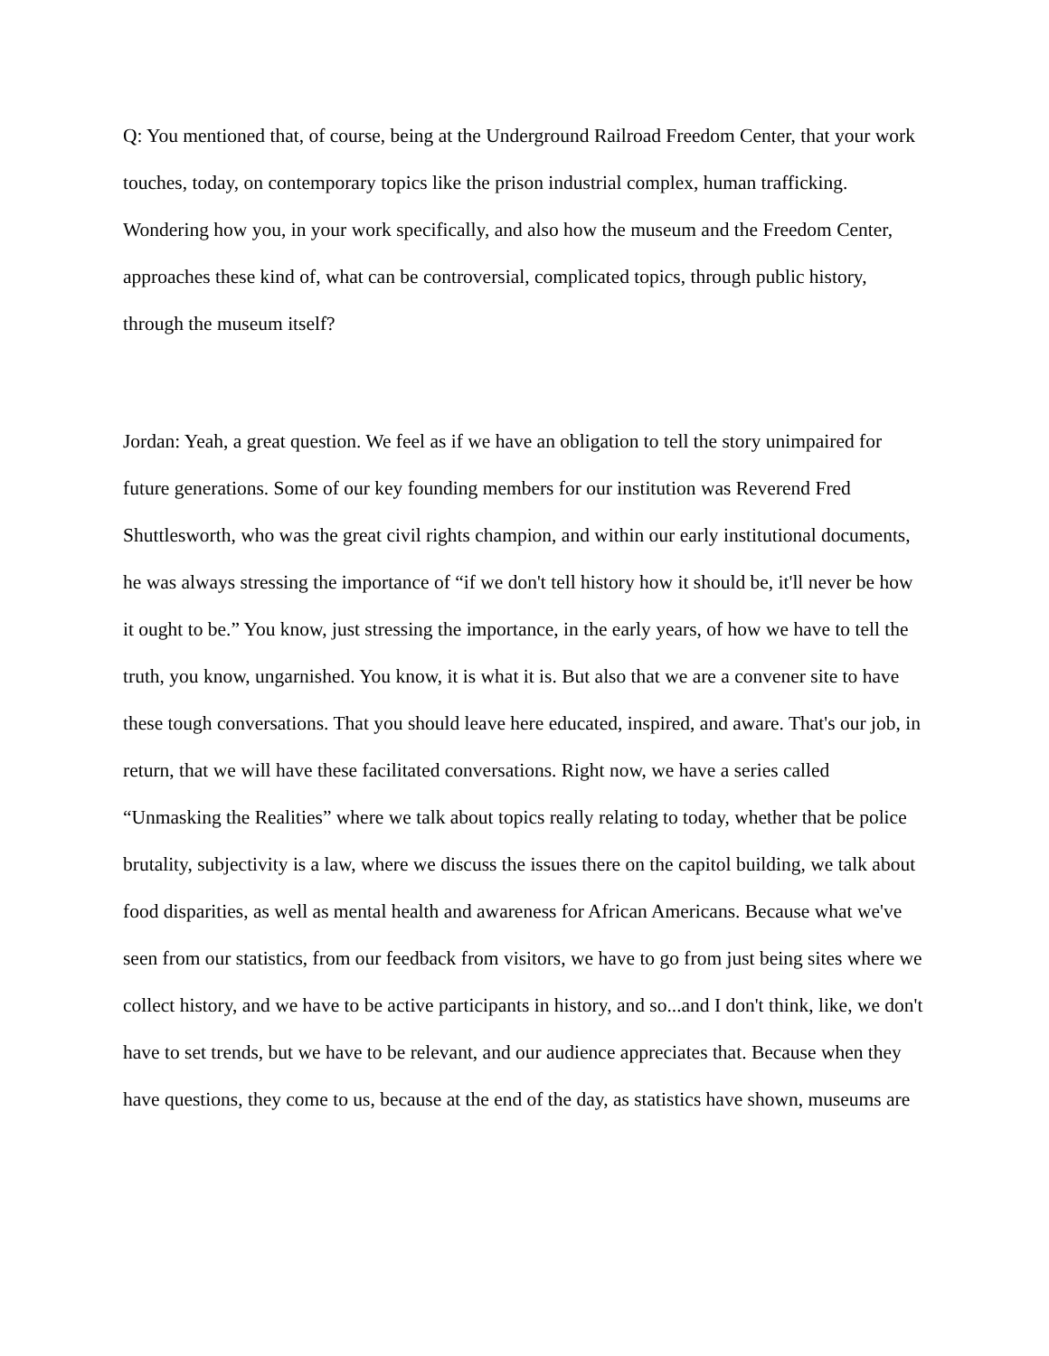Q: You mentioned that, of course, being at the Underground Railroad Freedom Center, that your work touches, today, on contemporary topics like the prison industrial complex, human trafficking. Wondering how you, in your work specifically, and also how the museum and the Freedom Center, approaches these kind of, what can be controversial, complicated topics, through public history, through the museum itself?
Jordan: Yeah, a great question. We feel as if we have an obligation to tell the story unimpaired for future generations. Some of our key founding members for our institution was Reverend Fred Shuttlesworth, who was the great civil rights champion, and within our early institutional documents, he was always stressing the importance of “if we don't tell history how it should be, it'll never be how it ought to be.” You know, just stressing the importance, in the early years, of how we have to tell the truth, you know, ungarnished. You know, it is what it is. But also that we are a convener site to have these tough conversations. That you should leave here educated, inspired, and aware. That's our job, in return, that we will have these facilitated conversations. Right now, we have a series called “Unmasking the Realities” where we talk about topics really relating to today, whether that be police brutality, subjectivity is a law, where we discuss the issues there on the capitol building, we talk about food disparities, as well as mental health and awareness for African Americans. Because what we've seen from our statistics, from our feedback from visitors, we have to go from just being sites where we collect history, and we have to be active participants in history, and so...and I don't think, like, we don't have to set trends, but we have to be relevant, and our audience appreciates that. Because when they have questions, they come to us, because at the end of the day, as statistics have shown, museums are